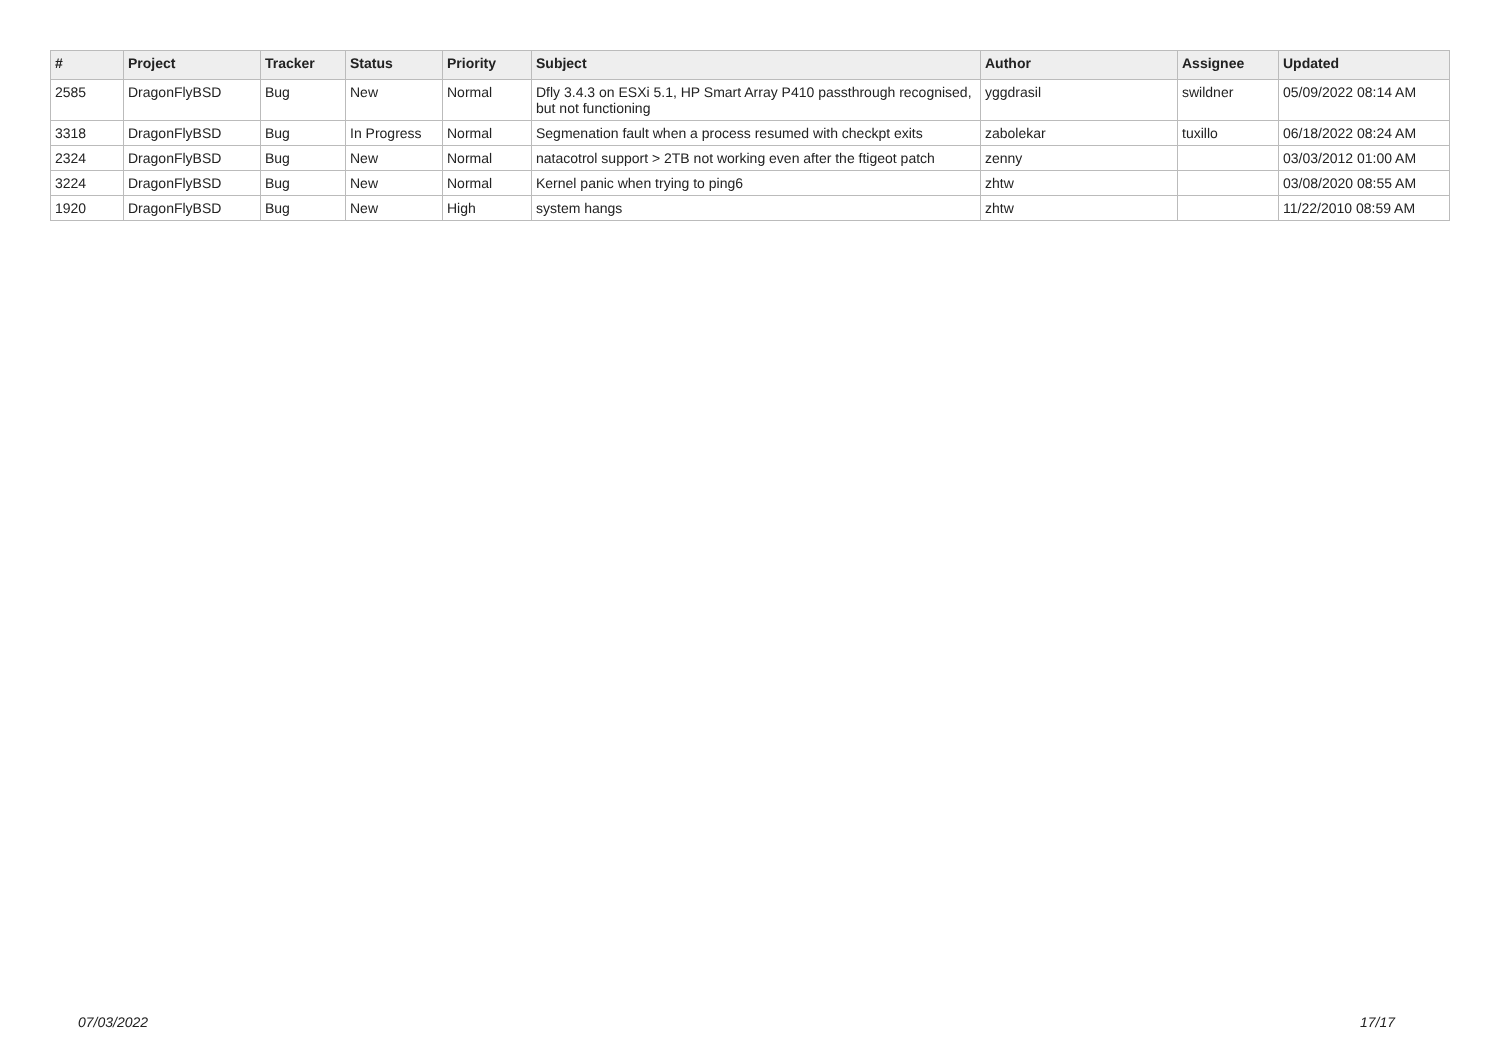| # | Project | Tracker | Status | Priority | Subject | Author | Assignee | Updated |
| --- | --- | --- | --- | --- | --- | --- | --- | --- |
| 2585 | DragonFlyBSD | Bug | New | Normal | Dfly 3.4.3 on ESXi 5.1, HP Smart Array P410 passthrough recognised, but not functioning | yggdrasil | swildner | 05/09/2022 08:14 AM |
| 3318 | DragonFlyBSD | Bug | In Progress | Normal | Segmenation fault when a process resumed with checkpt exits | zabolekar | tuxillo | 06/18/2022 08:24 AM |
| 2324 | DragonFlyBSD | Bug | New | Normal | natacotrol support > 2TB not working even after the ftigeot patch | zenny | | 03/03/2012 01:00 AM |
| 3224 | DragonFlyBSD | Bug | New | Normal | Kernel panic when trying to ping6 | zhtw | | 03/08/2020 08:55 AM |
| 1920 | DragonFlyBSD | Bug | New | High | system hangs | zhtw | | 11/22/2010 08:59 AM |
07/03/2022 17/17